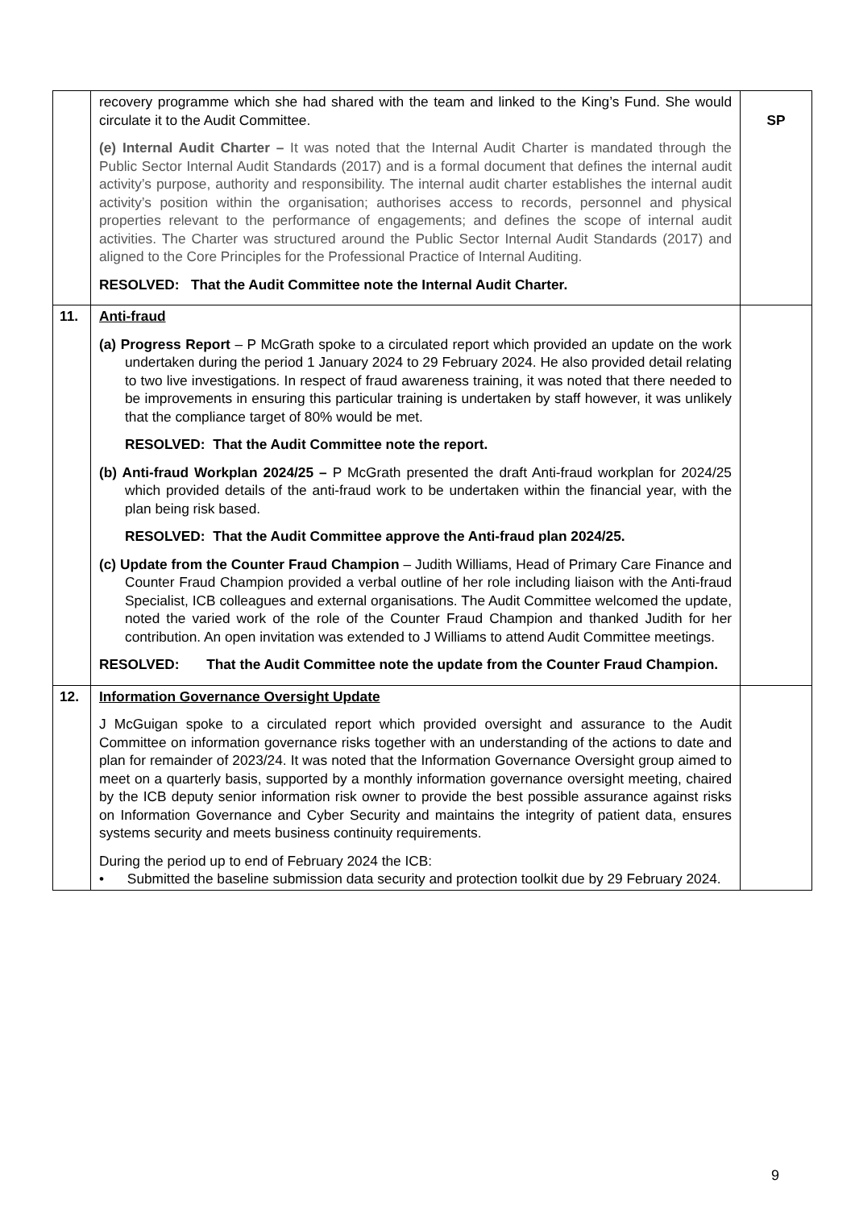| | recovery programme which she had shared with the team and linked to the King’s Fund. She would circulate it to the Audit Committee. (e) Internal Audit Charter – It was noted that the Internal Audit Charter is mandated through the Public Sector Internal Audit Standards (2017) and is a formal document that defines the internal audit activity’s purpose, authority and responsibility. The internal audit charter establishes the internal audit activity’s position within the organisation; authorises access to records, personnel and physical properties relevant to the performance of engagements; and defines the scope of internal audit activities. The Charter was structured around the Public Sector Internal Audit Standards (2017) and aligned to the Core Principles for the Professional Practice of Internal Auditing. RESOLVED: That the Audit Committee note the Internal Audit Charter. | SP |
| 11. | Anti-fraud (a) Progress Report – P McGrath spoke to a circulated report which provided an update on the work undertaken during the period 1 January 2024 to 29 February 2024. He also provided detail relating to two live investigations. In respect of fraud awareness training, it was noted that there needed to be improvements in ensuring this particular training is undertaken by staff however, it was unlikely that the compliance target of 80% would be met. RESOLVED: That the Audit Committee note the report. (b) Anti-fraud Workplan 2024/25 – P McGrath presented the draft Anti-fraud workplan for 2024/25 which provided details of the anti-fraud work to be undertaken within the financial year, with the plan being risk based. RESOLVED: That the Audit Committee approve the Anti-fraud plan 2024/25. (c) Update from the Counter Fraud Champion – Judith Williams, Head of Primary Care Finance and Counter Fraud Champion provided a verbal outline of her role including liaison with the Anti-fraud Specialist, ICB colleagues and external organisations. The Audit Committee welcomed the update, noted the varied work of the role of the Counter Fraud Champion and thanked Judith for her contribution. An open invitation was extended to J Williams to attend Audit Committee meetings. RESOLVED: That the Audit Committee note the update from the Counter Fraud Champion. | |
| 12. | Information Governance Oversight Update J McGuigan spoke to a circulated report which provided oversight and assurance to the Audit Committee on information governance risks together with an understanding of the actions to date and plan for remainder of 2023/24. It was noted that the Information Governance Oversight group aimed to meet on a quarterly basis, supported by a monthly information governance oversight meeting, chaired by the ICB deputy senior information risk owner to provide the best possible assurance against risks on Information Governance and Cyber Security and maintains the integrity of patient data, ensures systems security and meets business continuity requirements. During the period up to end of February 2024 the ICB: • Submitted the baseline submission data security and protection toolkit due by 29 February 2024. | |
9